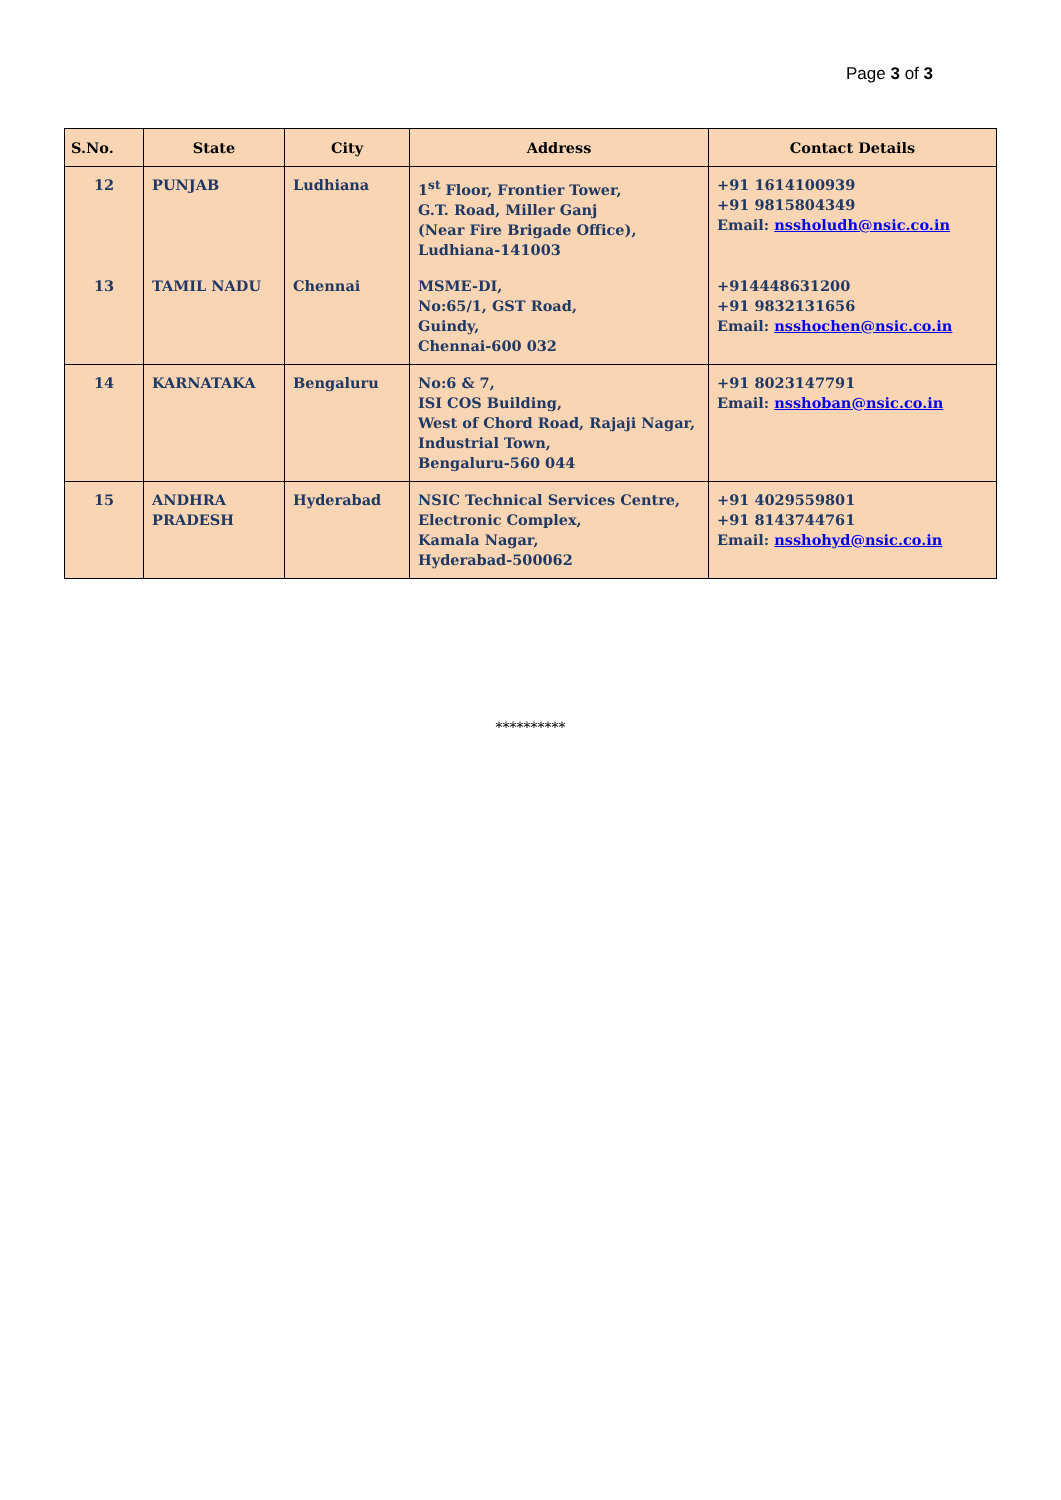Page 3 of 3
| S.No. | State | City | Address | Contact Details |
| --- | --- | --- | --- | --- |
| 12 | PUNJAB | Ludhiana | 1<sup>st</sup> Floor, Frontier Tower, G.T. Road, Miller Ganj (Near Fire Brigade Office), Ludhiana-141003 | +91 1614100939 +91 9815804349 Email: nssholudh@nsic.co.in |
| 13 | TAMIL NADU | Chennai | MSME-DI, No:65/1, GST Road, Guindy, Chennai-600 032 | +914448631200 +91 9832131656 Email: nsshochen@nsic.co.in |
| 14 | KARNATAKA | Bengaluru | No:6 & 7, ISI COS Building, West of Chord Road, Rajaji Nagar, Industrial Town, Bengaluru-560 044 | +91 8023147791 Email: nsshoban@nsic.co.in |
| 15 | ANDHRA PRADESH | Hyderabad | NSIC Technical Services Centre, Electronic Complex, Kamala Nagar, Hyderabad-500062 | +91 4029559801 +91 8143744761 Email: nsshohyd@nsic.co.in |
**********